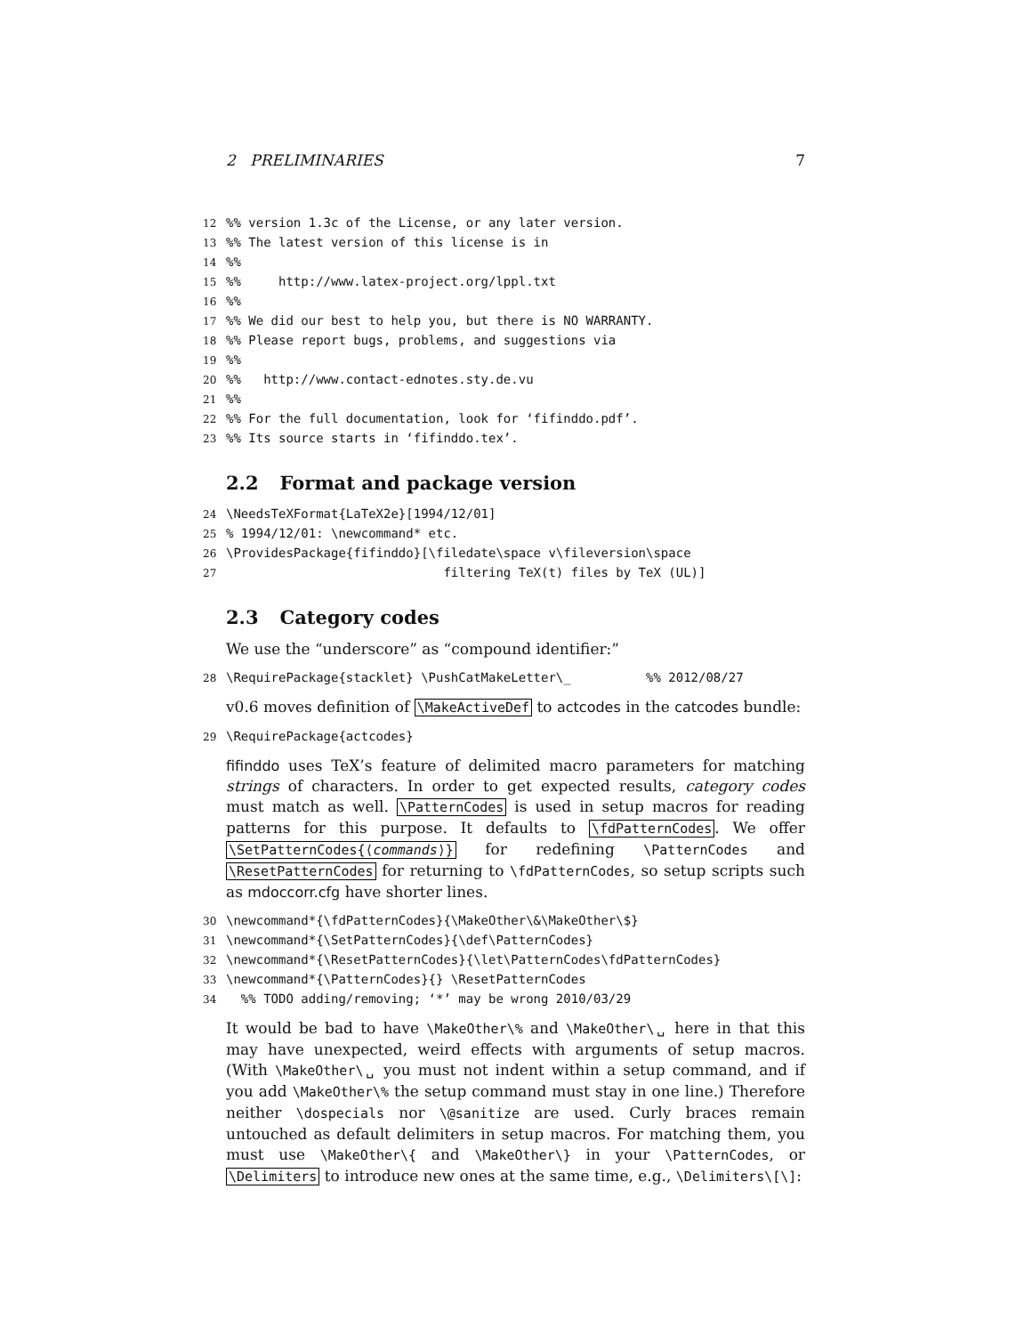2 PRELIMINARIES 7
12%% version 1.3c of the License, or any later version.
13%% The latest version of this license is in
14%%
15%%     http://www.latex-project.org/lppl.txt
16%%
17%% We did our best to help you, but there is NO WARRANTY.
18%% Please report bugs, problems, and suggestions via
19%%
20%%   http://www.contact-ednotes.sty.de.vu
21%%
22%% For the full documentation, look for ‘fifinddo.pdf’.
23%% Its source starts in ‘fifinddo.tex’.
2.2 Format and package version
24\NeedsTeXFormat{LaTeX2e}[1994/12/01]
25% 1994/12/01: \newcommand* etc.
26\ProvidesPackage{fifinddo}[\filedate\space v\fileversion\space
27                             filtering TeX(t) files by TeX (UL)]
2.3 Category codes
We use the “underscore” as “compound identifier:”
28\RequirePackage{stacklet} \PushCatMakeLetter\_          %% 2012/08/27
v0.6 moves definition of \MakeActiveDef to actcodes in the catcodes bundle:
29\RequirePackage{actcodes}
fifinddo uses TeX’s feature of delimited macro parameters for matching strings of characters. In order to get expected results, category codes must match as well. \PatternCodes is used in setup macros for reading patterns for this purpose. It defaults to \fdPatternCodes. We offer \SetPatternCodes{⟨commands⟩} for redefining \PatternCodes and \ResetPatternCodes for returning to \fdPatternCodes, so setup scripts such as mdoccorr.cfg have shorter lines.
30\newcommand*{\fdPatternCodes}{\MakeOther\&\MakeOther\$}
31\newcommand*{\SetPatternCodes}{\def\PatternCodes}
32\newcommand*{\ResetPatternCodes}{\let\PatternCodes\fdPatternCodes}
33\newcommand*{\PatternCodes}{} \ResetPatternCodes
34  %% TODO adding/removing; ‘*’ may be wrong 2010/03/29
It would be bad to have \MakeOther\% and \MakeOther\␣ here in that this may have unexpected, weird effects with arguments of setup macros. (With \MakeOther\␣ you must not indent within a setup command, and if you add \MakeOther\% the setup command must stay in one line.) Therefore neither \dospecials nor \@sanitize are used. Curly braces remain untouched as default delimiters in setup macros. For matching them, you must use \MakeOther\{ and \MakeOther\} in your \PatternCodes, or \Delimiters to introduce new ones at the same time, e.g., \Delimiters\[\]: